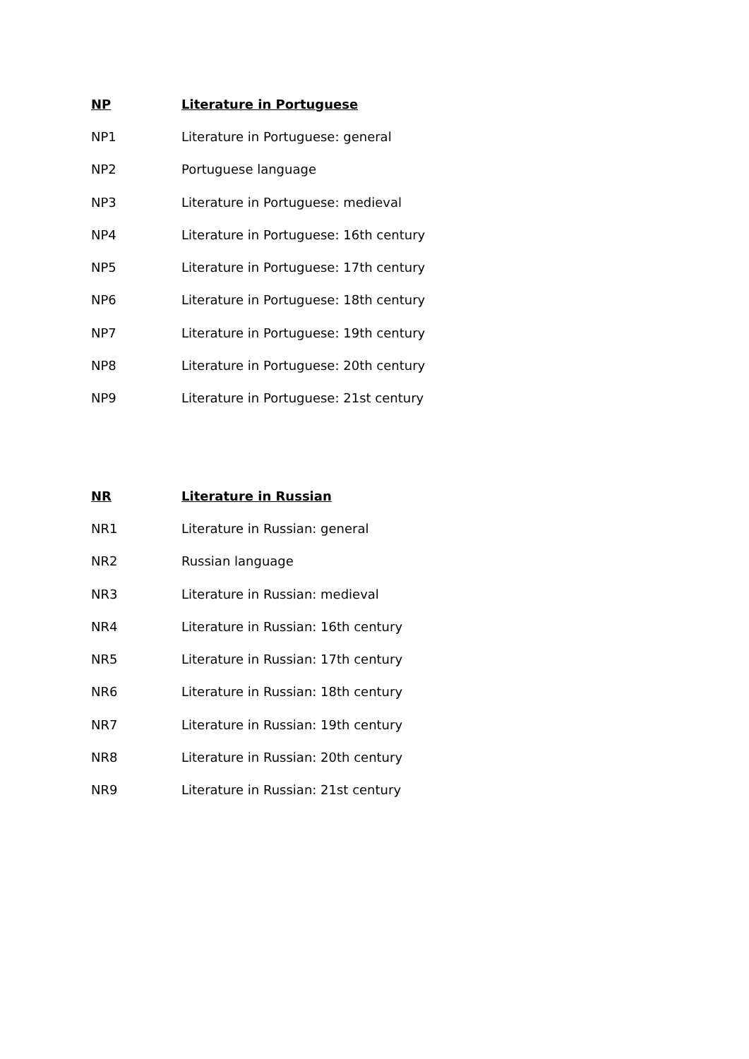NP Literature in Portuguese
NP1 Literature in Portuguese: general
NP2 Portuguese language
NP3 Literature in Portuguese: medieval
NP4 Literature in Portuguese: 16th century
NP5 Literature in Portuguese: 17th century
NP6 Literature in Portuguese: 18th century
NP7 Literature in Portuguese: 19th century
NP8 Literature in Portuguese: 20th century
NP9 Literature in Portuguese: 21st century
NR Literature in Russian
NR1 Literature in Russian: general
NR2 Russian language
NR3 Literature in Russian: medieval
NR4 Literature in Russian: 16th century
NR5 Literature in Russian: 17th century
NR6 Literature in Russian: 18th century
NR7 Literature in Russian: 19th century
NR8 Literature in Russian: 20th century
NR9 Literature in Russian: 21st century